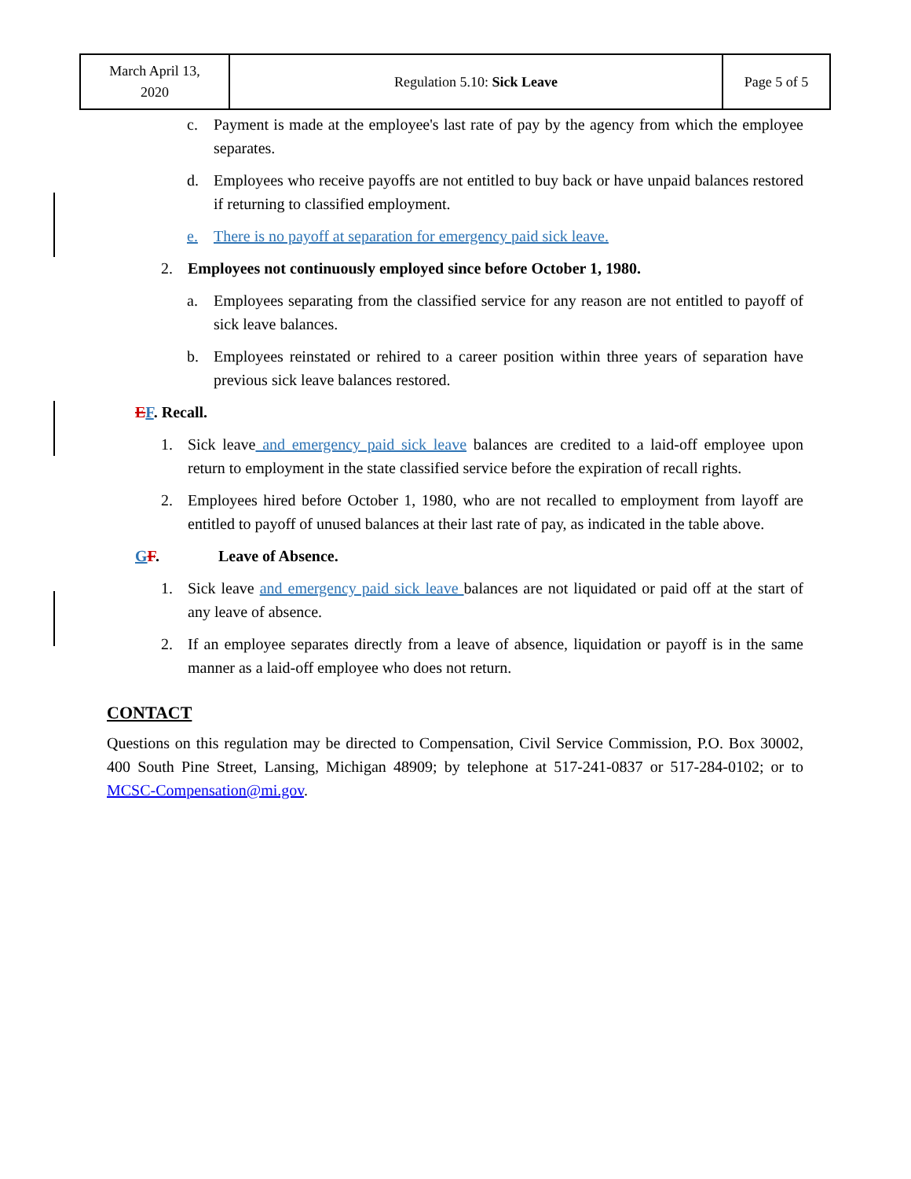| March April 13, 2020 | Regulation 5.10: Sick Leave | Page 5 of 5 |
c. Payment is made at the employee's last rate of pay by the agency from which the employee separates.
d. Employees who receive payoffs are not entitled to buy back or have unpaid balances restored if returning to classified employment.
e. There is no payoff at separation for emergency paid sick leave.
2. Employees not continuously employed since before October 1, 1980.
a. Employees separating from the classified service for any reason are not entitled to payoff of sick leave balances.
b. Employees reinstated or rehired to a career position within three years of separation have previous sick leave balances restored.
EF. Recall.
1. Sick leave and emergency paid sick leave balances are credited to a laid-off employee upon return to employment in the state classified service before the expiration of recall rights.
2. Employees hired before October 1, 1980, who are not recalled to employment from layoff are entitled to payoff of unused balances at their last rate of pay, as indicated in the table above.
GF. Leave of Absence.
1. Sick leave and emergency paid sick leave balances are not liquidated or paid off at the start of any leave of absence.
2. If an employee separates directly from a leave of absence, liquidation or payoff is in the same manner as a laid-off employee who does not return.
CONTACT
Questions on this regulation may be directed to Compensation, Civil Service Commission, P.O. Box 30002, 400 South Pine Street, Lansing, Michigan 48909; by telephone at 517-241-0837 or 517-284-0102; or to MCSC-Compensation@mi.gov.